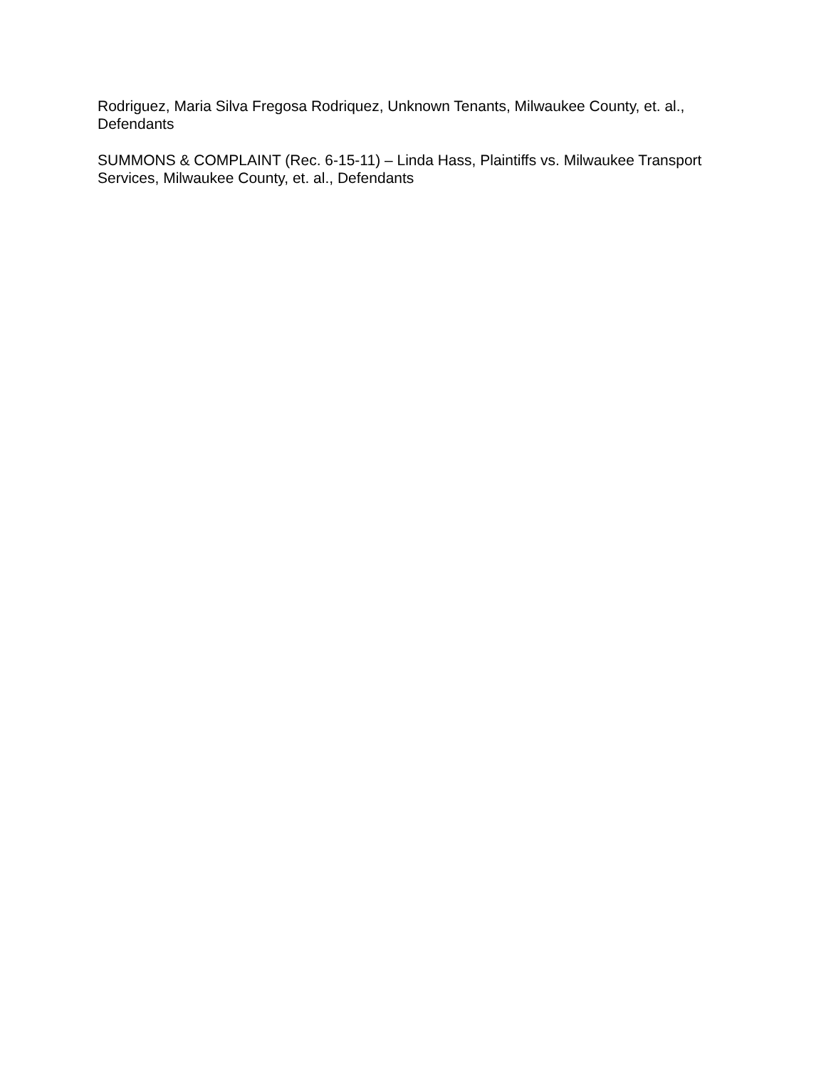Rodriguez, Maria Silva Fregosa Rodriquez, Unknown Tenants, Milwaukee County, et. al., Defendants
SUMMONS & COMPLAINT (Rec. 6-15-11) – Linda Hass, Plaintiffs vs. Milwaukee Transport Services, Milwaukee County, et. al., Defendants